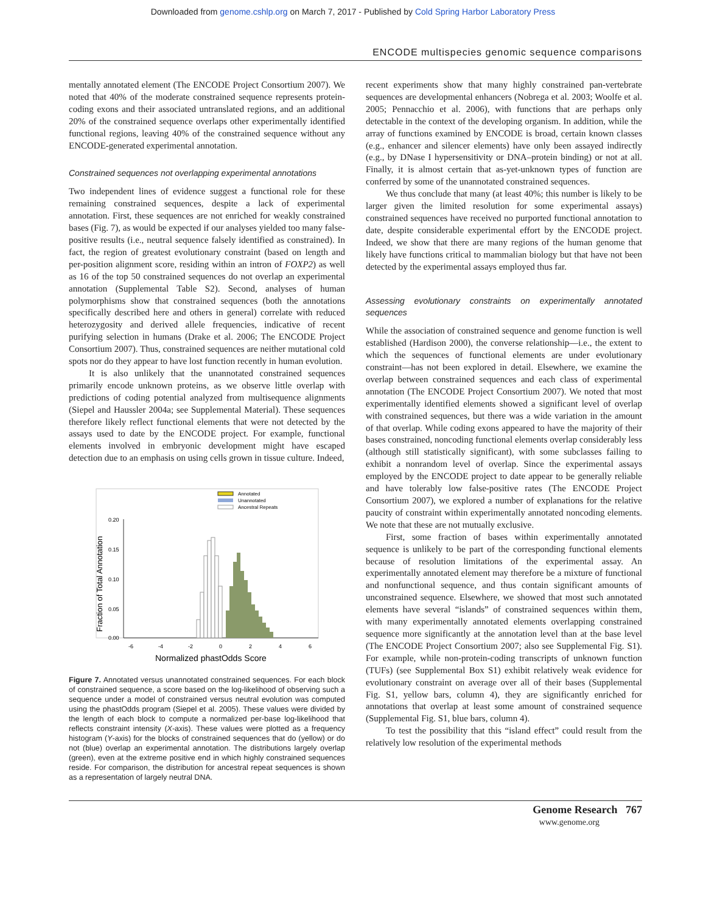Downloaded from genome.cshlp.org on March 7, 2017 - Published by Cold Spring Harbor Laboratory Press
ENCODE multispecies genomic sequence comparisons
mentally annotated element (The ENCODE Project Consortium 2007). We noted that 40% of the moderate constrained sequence represents protein-coding exons and their associated untranslated regions, and an additional 20% of the constrained sequence overlaps other experimentally identified functional regions, leaving 40% of the constrained sequence without any ENCODE-generated experimental annotation.
Constrained sequences not overlapping experimental annotations
Two independent lines of evidence suggest a functional role for these remaining constrained sequences, despite a lack of experimental annotation. First, these sequences are not enriched for weakly constrained bases (Fig. 7), as would be expected if our analyses yielded too many false-positive results (i.e., neutral sequence falsely identified as constrained). In fact, the region of greatest evolutionary constraint (based on length and per-position alignment score, residing within an intron of FOXP2) as well as 16 of the top 50 constrained sequences do not overlap an experimental annotation (Supplemental Table S2). Second, analyses of human polymorphisms show that constrained sequences (both the annotations specifically described here and others in general) correlate with reduced heterozygosity and derived allele frequencies, indicative of recent purifying selection in humans (Drake et al. 2006; The ENCODE Project Consortium 2007). Thus, constrained sequences are neither mutational cold spots nor do they appear to have lost function recently in human evolution.
It is also unlikely that the unannotated constrained sequences primarily encode unknown proteins, as we observe little overlap with predictions of coding potential analyzed from multisequence alignments (Siepel and Haussler 2004a; see Supplemental Material). These sequences therefore likely reflect functional elements that were not detected by the assays used to date by the ENCODE project. For example, functional elements involved in embryonic development might have escaped detection due to an emphasis on using cells grown in tissue culture. Indeed,
0.20
0.15
0.10
0.05
0.00
-6
-4
-2
0
2
4
6
Normalized phastOdds Score
Fraction of Total Annotation
Annotated
Unannotated
Ancestral Repeats
Figure 7. Annotated versus unannotated constrained sequences. For each block of constrained sequence, a score based on the log-likelihood of observing such a sequence under a model of constrained versus neutral evolution was computed using the phastOdds program (Siepel et al. 2005). These values were divided by the length of each block to compute a normalized per-base log-likelihood that reflects constraint intensity (X-axis). These values were plotted as a frequency histogram (Y-axis) for the blocks of constrained sequences that do (yellow) or do not (blue) overlap an experimental annotation. The distributions largely overlap (green), even at the extreme positive end in which highly constrained sequences reside. For comparison, the distribution for ancestral repeat sequences is shown as a representation of largely neutral DNA.
recent experiments show that many highly constrained pan-vertebrate sequences are developmental enhancers (Nobrega et al. 2003; Woolfe et al. 2005; Pennacchio et al. 2006), with functions that are perhaps only detectable in the context of the developing organism. In addition, while the array of functions examined by ENCODE is broad, certain known classes (e.g., enhancer and silencer elements) have only been assayed indirectly (e.g., by DNase I hypersensitivity or DNA–protein binding) or not at all. Finally, it is almost certain that as-yet-unknown types of function are conferred by some of the unannotated constrained sequences.
We thus conclude that many (at least 40%; this number is likely to be larger given the limited resolution for some experimental assays) constrained sequences have received no purported functional annotation to date, despite considerable experimental effort by the ENCODE project. Indeed, we show that there are many regions of the human genome that likely have functions critical to mammalian biology but that have not been detected by the experimental assays employed thus far.
Assessing evolutionary constraints on experimentally annotated sequences
While the association of constrained sequence and genome function is well established (Hardison 2000), the converse relationship—i.e., the extent to which the sequences of functional elements are under evolutionary constraint—has not been explored in detail. Elsewhere, we examine the overlap between constrained sequences and each class of experimental annotation (The ENCODE Project Consortium 2007). We noted that most experimentally identified elements showed a significant level of overlap with constrained sequences, but there was a wide variation in the amount of that overlap. While coding exons appeared to have the majority of their bases constrained, noncoding functional elements overlap considerably less (although still statistically significant), with some subclasses failing to exhibit a nonrandom level of overlap. Since the experimental assays employed by the ENCODE project to date appear to be generally reliable and have tolerably low false-positive rates (The ENCODE Project Consortium 2007), we explored a number of explanations for the relative paucity of constraint within experimentally annotated noncoding elements. We note that these are not mutually exclusive.
First, some fraction of bases within experimentally annotated sequence is unlikely to be part of the corresponding functional elements because of resolution limitations of the experimental assay. An experimentally annotated element may therefore be a mixture of functional and nonfunctional sequence, and thus contain significant amounts of unconstrained sequence. Elsewhere, we showed that most such annotated elements have several “islands” of constrained sequences within them, with many experimentally annotated elements overlapping constrained sequence more significantly at the annotation level than at the base level (The ENCODE Project Consortium 2007; also see Supplemental Fig. S1). For example, while non-protein-coding transcripts of unknown function (TUFs) (see Supplemental Box S1) exhibit relatively weak evidence for evolutionary constraint on average over all of their bases (Supplemental Fig. S1, yellow bars, column 4), they are significantly enriched for annotations that overlap at least some amount of constrained sequence (Supplemental Fig. S1, blue bars, column 4).
To test the possibility that this “island effect” could result from the relatively low resolution of the experimental methods
Genome Research 767
www.genome.org